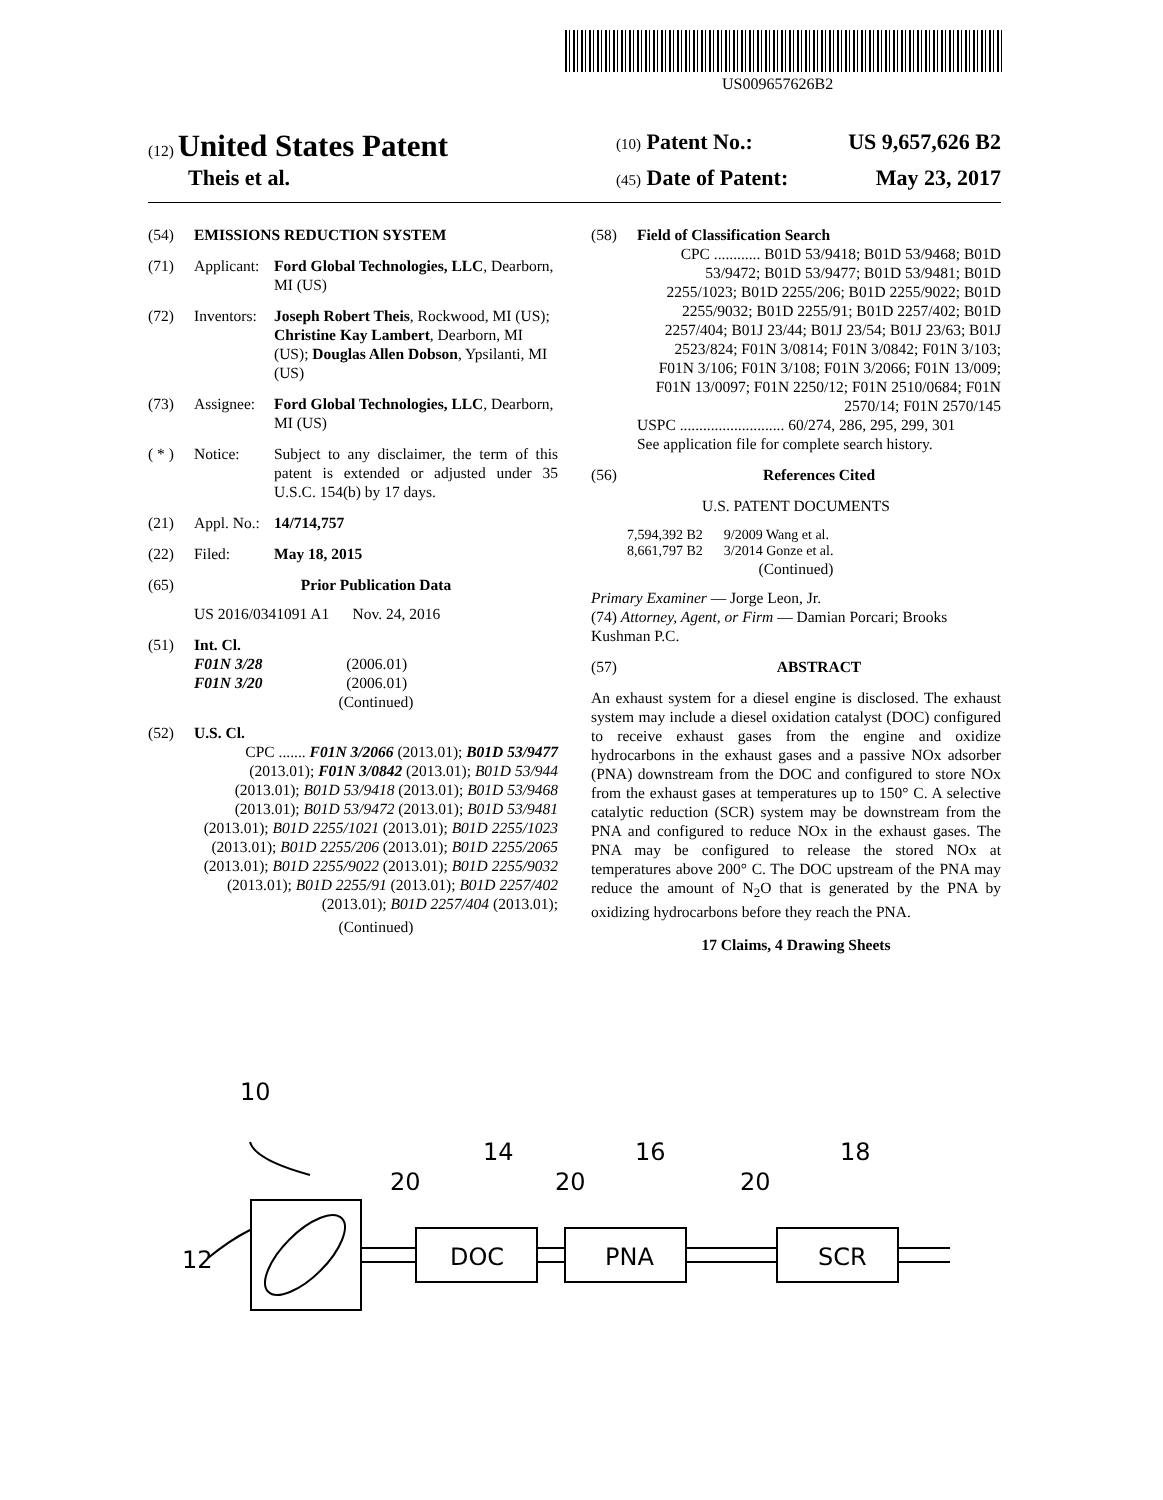US009657626B2
(12) United States Patent
(10) Patent No.: US 9,657,626 B2
Theis et al.
(45) Date of Patent: May 23, 2017
(54) EMISSIONS REDUCTION SYSTEM
(71) Applicant: Ford Global Technologies, LLC, Dearborn, MI (US)
(72) Inventors: Joseph Robert Theis, Rockwood, MI (US); Christine Kay Lambert, Dearborn, MI (US); Douglas Allen Dobson, Ypsilanti, MI (US)
(73) Assignee: Ford Global Technologies, LLC, Dearborn, MI (US)
( * ) Notice: Subject to any disclaimer, the term of this patent is extended or adjusted under 35 U.S.C. 154(b) by 17 days.
(21) Appl. No.: 14/714,757
(22) Filed: May 18, 2015
(65) Prior Publication Data
US 2016/0341091 A1 Nov. 24, 2016
(51) Int. Cl.
F01N 3/28 (2006.01)
F01N 3/20 (2006.01)
(Continued)
(52) U.S. Cl.
CPC ....... F01N 3/2066 (2013.01); B01D 53/9477 (2013.01); F01N 3/0842 (2013.01); B01D 53/944 (2013.01); B01D 53/9418 (2013.01); B01D 53/9468 (2013.01); B01D 53/9472 (2013.01); B01D 53/9481 (2013.01); B01D 2255/1021 (2013.01); B01D 2255/1023 (2013.01); B01D 2255/206 (2013.01); B01D 2255/2065 (2013.01); B01D 2255/9022 (2013.01); B01D 2255/9032 (2013.01); B01D 2255/91 (2013.01); B01D 2257/402 (2013.01); B01D 2257/404 (2013.01);
(Continued)
(58) Field of Classification Search
CPC ............ B01D 53/9418; B01D 53/9468; B01D 53/9472; B01D 53/9477; B01D 53/9481; B01D 2255/1023; B01D 2255/206; B01D 2255/9022; B01D 2255/9032; B01D 2255/91; B01D 2257/402; B01D 2257/404; B01J 23/44; B01J 23/54; B01J 23/63; B01J 2523/824; F01N 3/0814; F01N 3/0842; F01N 3/103; F01N 3/106; F01N 3/108; F01N 3/2066; F01N 13/009; F01N 13/0097; F01N 2250/12; F01N 2510/0684; F01N 2570/14; F01N 2570/145
USPC ........................... 60/274, 286, 295, 299, 301
See application file for complete search history.
(56) References Cited
U.S. PATENT DOCUMENTS
7,594,392 B2 9/2009 Wang et al.
8,661,797 B2 3/2014 Gonze et al.
(Continued)
Primary Examiner — Jorge Leon, Jr.
(74) Attorney, Agent, or Firm — Damian Porcari; Brooks Kushman P.C.
(57) ABSTRACT
An exhaust system for a diesel engine is disclosed. The exhaust system may include a diesel oxidation catalyst (DOC) configured to receive exhaust gases from the engine and oxidize hydrocarbons in the exhaust gases and a passive NOx adsorber (PNA) downstream from the DOC and configured to store NOx from the exhaust gases at temperatures up to 150° C. A selective catalytic reduction (SCR) system may be downstream from the PNA and configured to reduce NOx in the exhaust gases. The PNA may be configured to release the stored NOx at temperatures above 200° C. The DOC upstream of the PNA may reduce the amount of N<sub>2</sub>O that is generated by the PNA by oxidizing hydrocarbons before they reach the PNA.
17 Claims, 4 Drawing Sheets
12
10
20
14
20
16
20
18
DOC
PNA
SCR